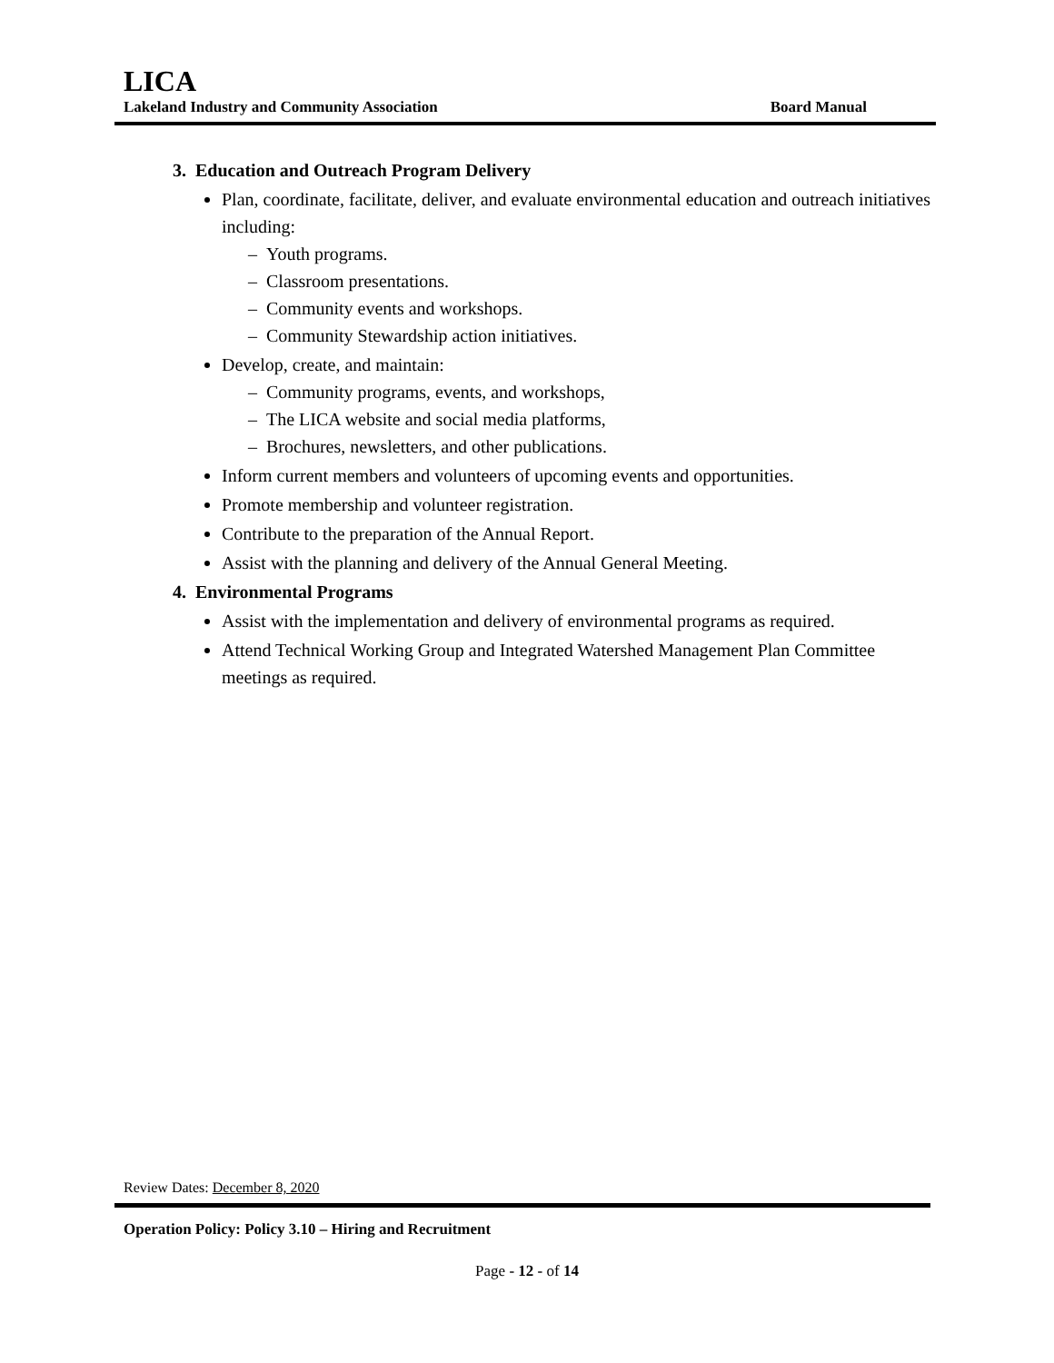LICA
Lakeland Industry and Community Association Board Manual
3. Education and Outreach Program Delivery
Plan, coordinate, facilitate, deliver, and evaluate environmental education and outreach initiatives including:
– Youth programs.
– Classroom presentations.
– Community events and workshops.
– Community Stewardship action initiatives.
Develop, create, and maintain:
– Community programs, events, and workshops,
– The LICA website and social media platforms,
– Brochures, newsletters, and other publications.
Inform current members and volunteers of upcoming events and opportunities.
Promote membership and volunteer registration.
Contribute to the preparation of the Annual Report.
Assist with the planning and delivery of the Annual General Meeting.
4. Environmental Programs
Assist with the implementation and delivery of environmental programs as required.
Attend Technical Working Group and Integrated Watershed Management Plan Committee meetings as required.
Review Dates: December 8, 2020
Operation Policy: Policy 3.10 – Hiring and Recruitment
Page - 12 - of 14